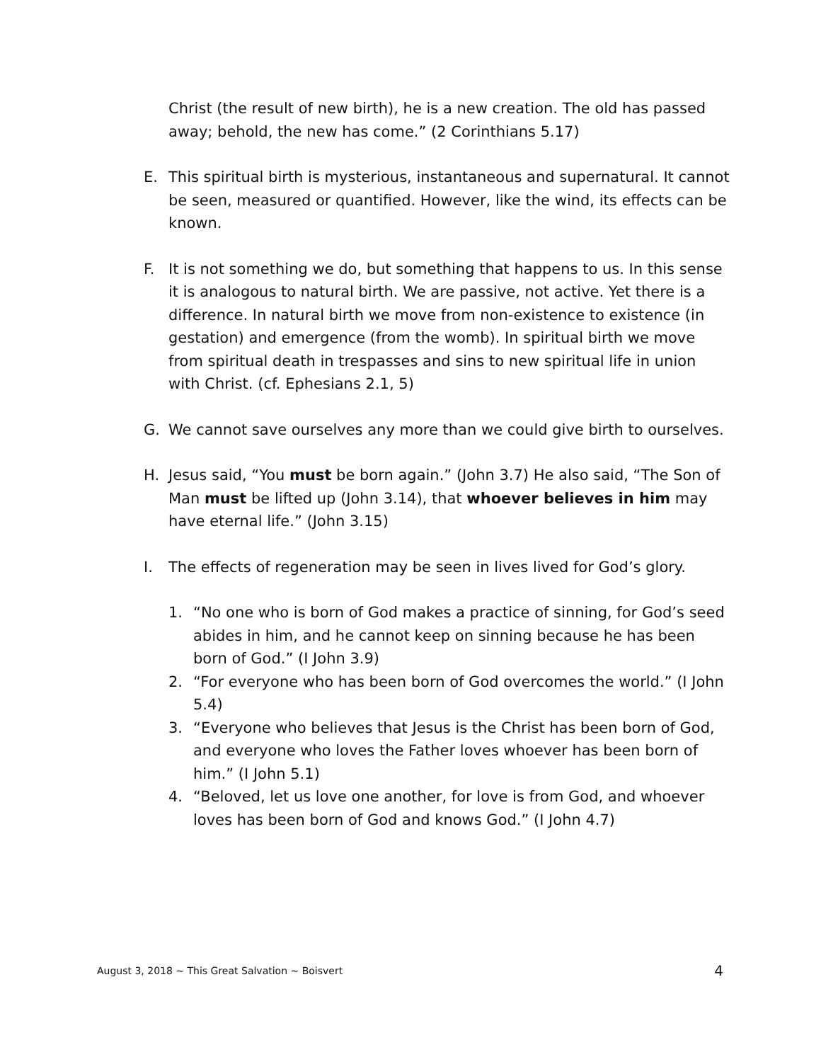Christ (the result of new birth), he is a new creation. The old has passed away; behold, the new has come.” (2 Corinthians 5.17)
E. This spiritual birth is mysterious, instantaneous and supernatural. It cannot be seen, measured or quantified. However, like the wind, its effects can be known.
F. It is not something we do, but something that happens to us. In this sense it is analogous to natural birth. We are passive, not active. Yet there is a difference. In natural birth we move from non-existence to existence (in gestation) and emergence (from the womb). In spiritual birth we move from spiritual death in trespasses and sins to new spiritual life in union with Christ. (cf. Ephesians 2.1, 5)
G. We cannot save ourselves any more than we could give birth to ourselves.
H. Jesus said, “You must be born again.” (John 3.7) He also said, “The Son of Man must be lifted up (John 3.14), that whoever believes in him may have eternal life.” (John 3.15)
I. The effects of regeneration may be seen in lives lived for God’s glory.
1. “No one who is born of God makes a practice of sinning, for God’s seed abides in him, and he cannot keep on sinning because he has been born of God.” (I John 3.9)
2. “For everyone who has been born of God overcomes the world.” (I John 5.4)
3. “Everyone who believes that Jesus is the Christ has been born of God, and everyone who loves the Father loves whoever has been born of him.” (I John 5.1)
4. “Beloved, let us love one another, for love is from God, and whoever loves has been born of God and knows God.” (I John 4.7)
August 3, 2018 ~ This Great Salvation ~ Boisvert 4